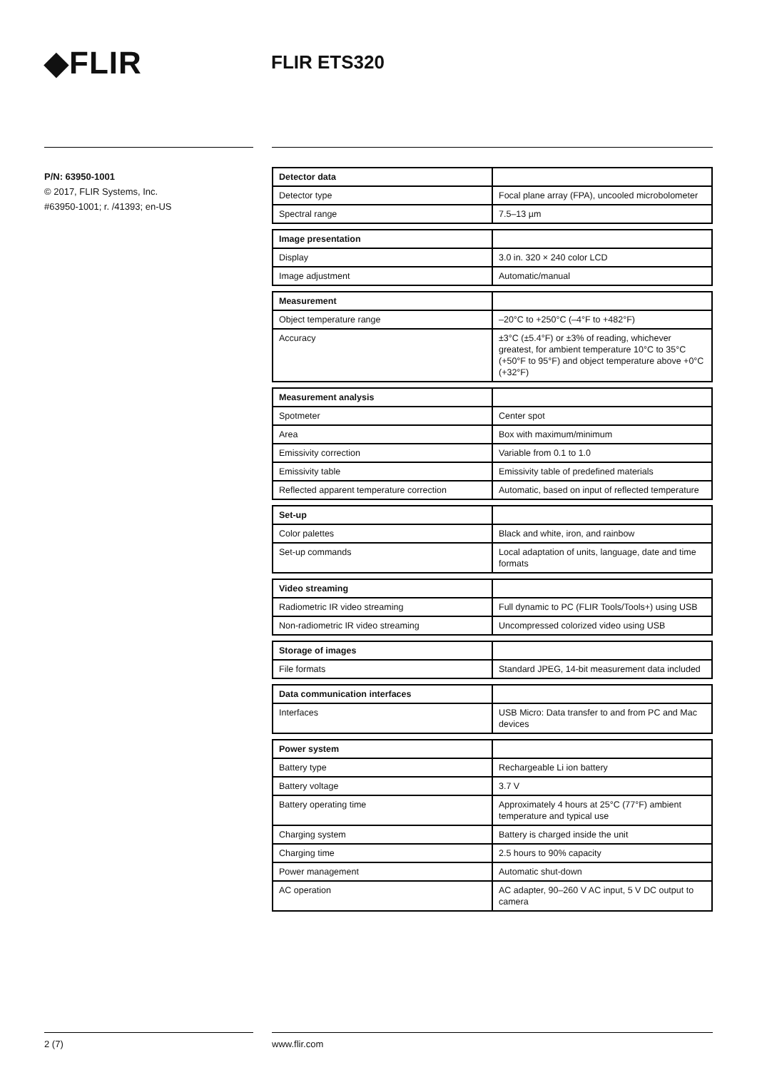◆FLIR
FLIR ETS320
P/N: 63950-1001
© 2017, FLIR Systems, Inc.
#63950-1001; r. /41393; en-US
| Detector data | |
| Detector type | Focal plane array (FPA), uncooled microbolometer |
| Spectral range | 7.5–13 µm |
| Image presentation | |
| Display | 3.0 in. 320 × 240 color LCD |
| Image adjustment | Automatic/manual |
| Measurement | |
| Object temperature range | –20°C to +250°C (–4°F to +482°F) |
| Accuracy | ±3°C (±5.4°F) or ±3% of reading, whichever greatest, for ambient temperature 10°C to 35°C (+50°F to 95°F) and object temperature above +0°C (+32°F) |
| Measurement analysis | |
| Spotmeter | Center spot |
| Area | Box with maximum/minimum |
| Emissivity correction | Variable from 0.1 to 1.0 |
| Emissivity table | Emissivity table of predefined materials |
| Reflected apparent temperature correction | Automatic, based on input of reflected temperature |
| Set-up | |
| Color palettes | Black and white, iron, and rainbow |
| Set-up commands | Local adaptation of units, language, date and time formats |
| Video streaming | |
| Radiometric IR video streaming | Full dynamic to PC (FLIR Tools/Tools+) using USB |
| Non-radiometric IR video streaming | Uncompressed colorized video using USB |
| Storage of images | |
| File formats | Standard JPEG, 14-bit measurement data included |
| Data communication interfaces | |
| Interfaces | USB Micro: Data transfer to and from PC and Mac devices |
| Power system | |
| Battery type | Rechargeable Li ion battery |
| Battery voltage | 3.7 V |
| Battery operating time | Approximately 4 hours at 25°C (77°F) ambient temperature and typical use |
| Charging system | Battery is charged inside the unit |
| Charging time | 2.5 hours to 90% capacity |
| Power management | Automatic shut-down |
| AC operation | AC adapter, 90–260 V AC input, 5 V DC output to camera |
2 (7) www.flir.com